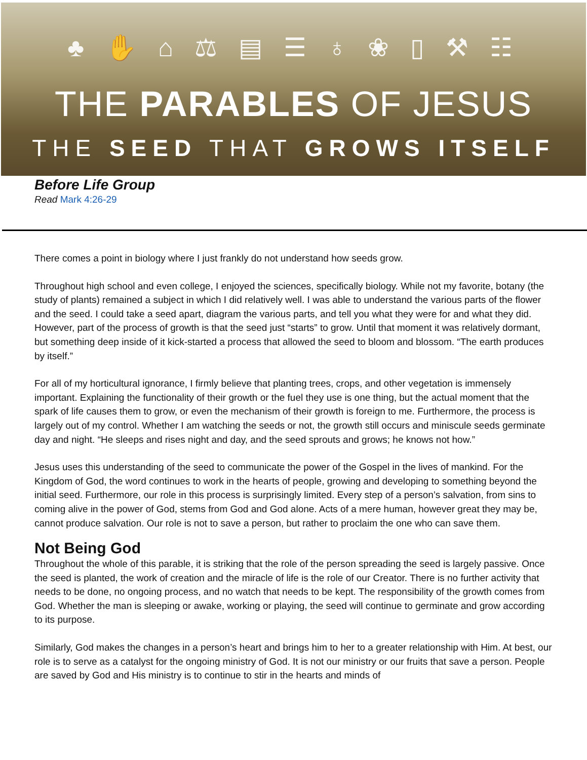♣ ✋ ⌂ ⚖ ▤ ☰ ♁ ❀ ▯ ⚒ ☷
THE PARABLES OF JESUS
THE SEED THAT GROWS ITSELF
Before Life Group
Read Mark 4:26-29
There comes a point in biology where I just frankly do not understand how seeds grow.
Throughout high school and even college, I enjoyed the sciences, specifically biology. While not my favorite, botany (the study of plants) remained a subject in which I did relatively well. I was able to understand the various parts of the flower and the seed. I could take a seed apart, diagram the various parts, and tell you what they were for and what they did. However, part of the process of growth is that the seed just “starts” to grow. Until that moment it was relatively dormant, but something deep inside of it kick-started a process that allowed the seed to bloom and blossom. “The earth produces by itself.”
For all of my horticultural ignorance, I firmly believe that planting trees, crops, and other vegetation is immensely important. Explaining the functionality of their growth or the fuel they use is one thing, but the actual moment that the spark of life causes them to grow, or even the mechanism of their growth is foreign to me. Furthermore, the process is largely out of my control. Whether I am watching the seeds or not, the growth still occurs and miniscule seeds germinate day and night. “He sleeps and rises night and day, and the seed sprouts and grows; he knows not how.”
Jesus uses this understanding of the seed to communicate the power of the Gospel in the lives of mankind. For the Kingdom of God, the word continues to work in the hearts of people, growing and developing to something beyond the initial seed. Furthermore, our role in this process is surprisingly limited. Every step of a person’s salvation, from sins to coming alive in the power of God, stems from God and God alone. Acts of a mere human, however great they may be, cannot produce salvation. Our role is not to save a person, but rather to proclaim the one who can save them.
Not Being God
Throughout the whole of this parable, it is striking that the role of the person spreading the seed is largely passive. Once the seed is planted, the work of creation and the miracle of life is the role of our Creator. There is no further activity that needs to be done, no ongoing process, and no watch that needs to be kept. The responsibility of the growth comes from God. Whether the man is sleeping or awake, working or playing, the seed will continue to germinate and grow according to its purpose.
Similarly, God makes the changes in a person’s heart and brings him to her to a greater relationship with Him. At best, our role is to serve as a catalyst for the ongoing ministry of God. It is not our ministry or our fruits that save a person. People are saved by God and His ministry is to continue to stir in the hearts and minds of